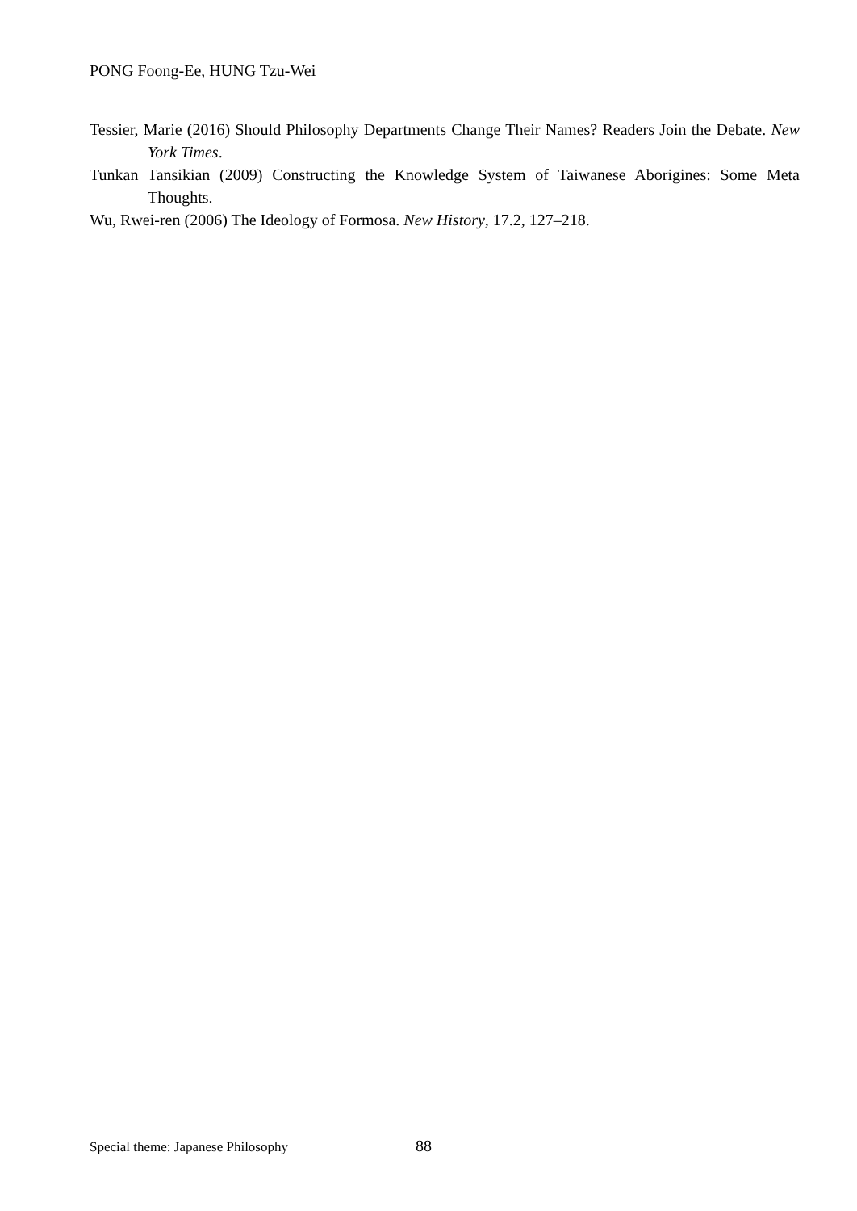PONG Foong-Ee, HUNG Tzu-Wei
Tessier, Marie (2016) Should Philosophy Departments Change Their Names? Readers Join the Debate. New York Times.
Tunkan Tansikian (2009) Constructing the Knowledge System of Taiwanese Aborigines: Some Meta Thoughts.
Wu, Rwei-ren (2006) The Ideology of Formosa. New History, 17.2, 127–218.
Special theme: Japanese Philosophy 88